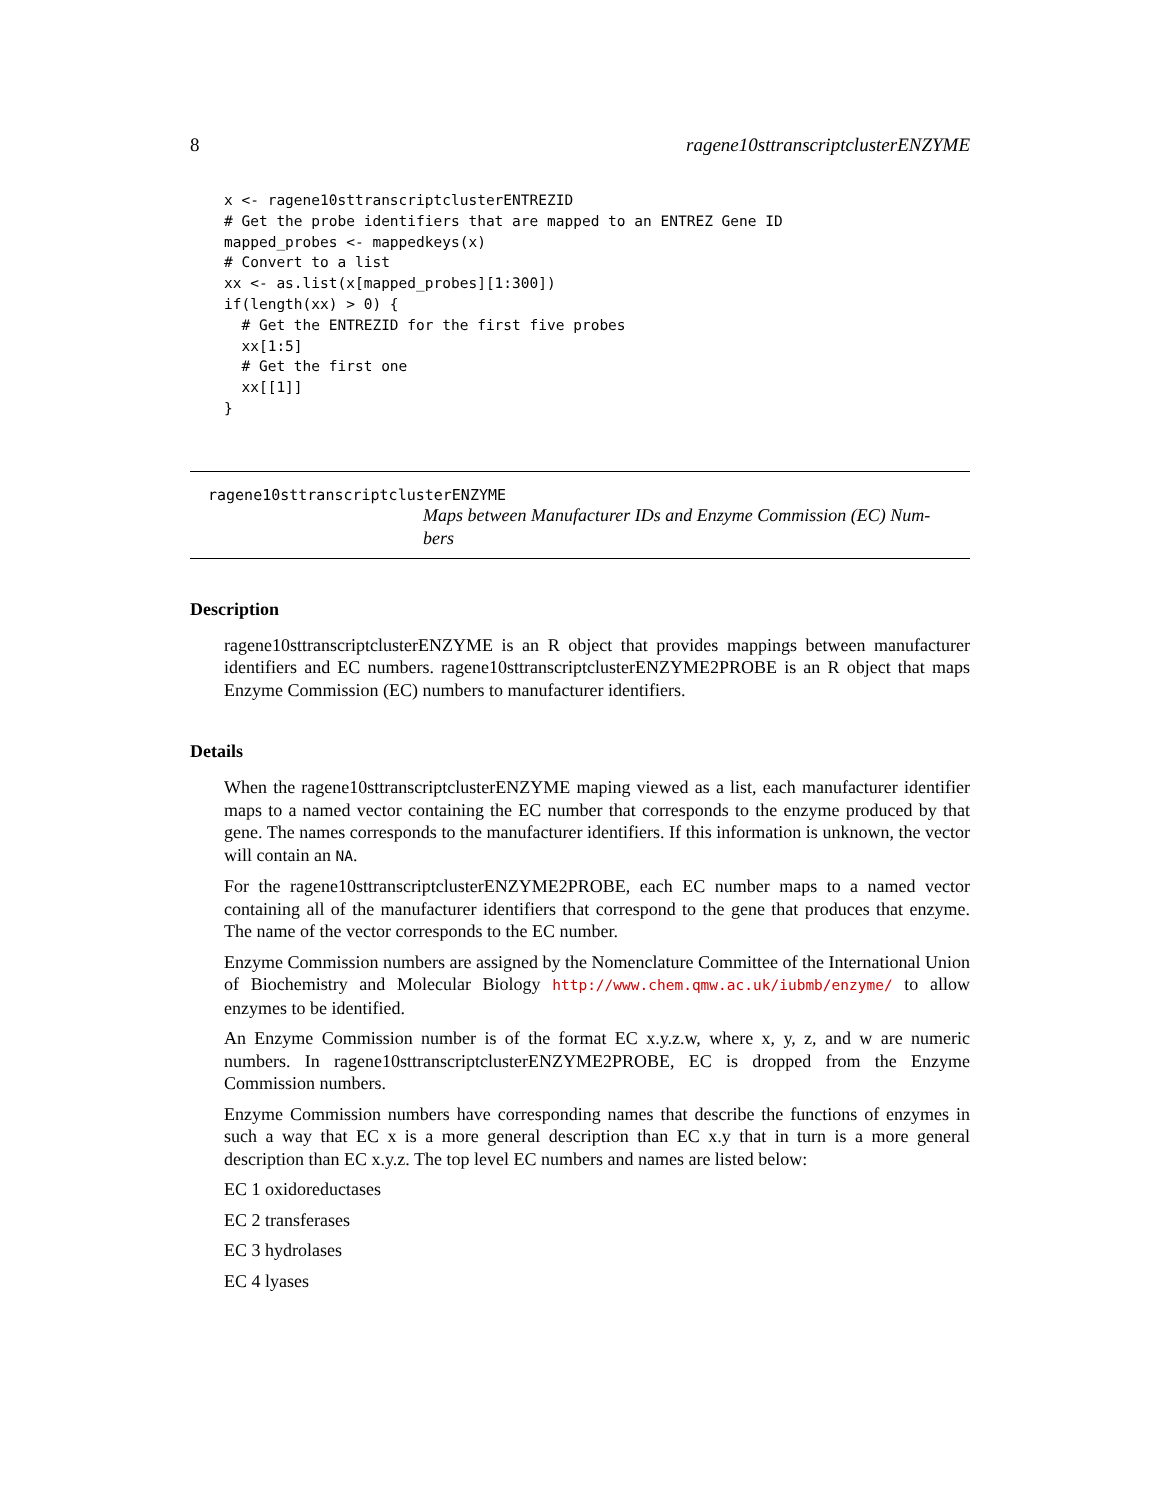8 ragene10sttranscriptclusterENZYME
x <- ragene10sttranscriptclusterENTREZID
# Get the probe identifiers that are mapped to an ENTREZ Gene ID
mapped_probes <- mappedkeys(x)
# Convert to a list
xx <- as.list(x[mapped_probes][1:300])
if(length(xx) > 0) {
  # Get the ENTREZID for the first five probes
  xx[1:5]
  # Get the first one
  xx[[1]]
}
ragene10sttranscriptclusterENZYME
Maps between Manufacturer IDs and Enzyme Commission (EC) Num-bers
Description
ragene10sttranscriptclusterENZYME is an R object that provides mappings between manufacturer identifiers and EC numbers. ragene10sttranscriptclusterENZYME2PROBE is an R object that maps Enzyme Commission (EC) numbers to manufacturer identifiers.
Details
When the ragene10sttranscriptclusterENZYME maping viewed as a list, each manufacturer identifier maps to a named vector containing the EC number that corresponds to the enzyme produced by that gene. The names corresponds to the manufacturer identifiers. If this information is unknown, the vector will contain an NA.
For the ragene10sttranscriptclusterENZYME2PROBE, each EC number maps to a named vector containing all of the manufacturer identifiers that correspond to the gene that produces that enzyme. The name of the vector corresponds to the EC number.
Enzyme Commission numbers are assigned by the Nomenclature Committee of the International Union of Biochemistry and Molecular Biology http://www.chem.qmw.ac.uk/iubmb/enzyme/ to allow enzymes to be identified.
An Enzyme Commission number is of the format EC x.y.z.w, where x, y, z, and w are numeric numbers. In ragene10sttranscriptclusterENZYME2PROBE, EC is dropped from the Enzyme Commission numbers.
Enzyme Commission numbers have corresponding names that describe the functions of enzymes in such a way that EC x is a more general description than EC x.y that in turn is a more general description than EC x.y.z. The top level EC numbers and names are listed below:
EC 1 oxidoreductases
EC 2 transferases
EC 3 hydrolases
EC 4 lyases